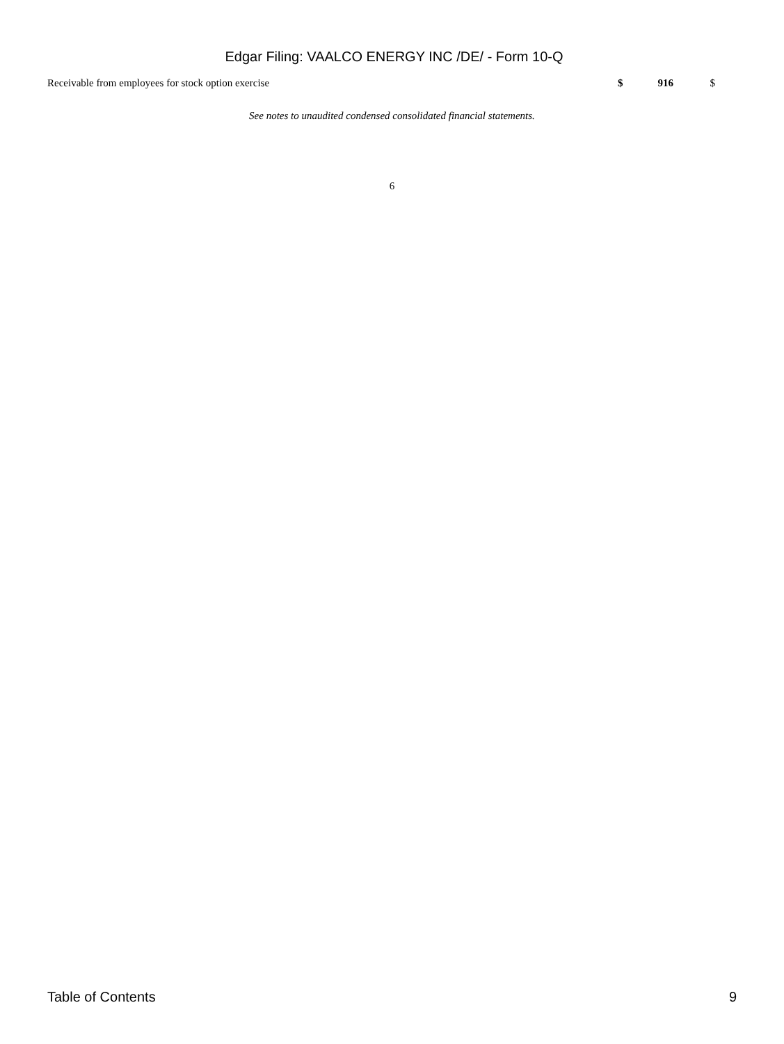Edgar Filing: VAALCO ENERGY INC /DE/ - Form 10-Q
| Receivable from employees for stock option exercise | $ | 916 | $ |
See notes to unaudited condensed consolidated financial statements.
6
Table of Contents 9